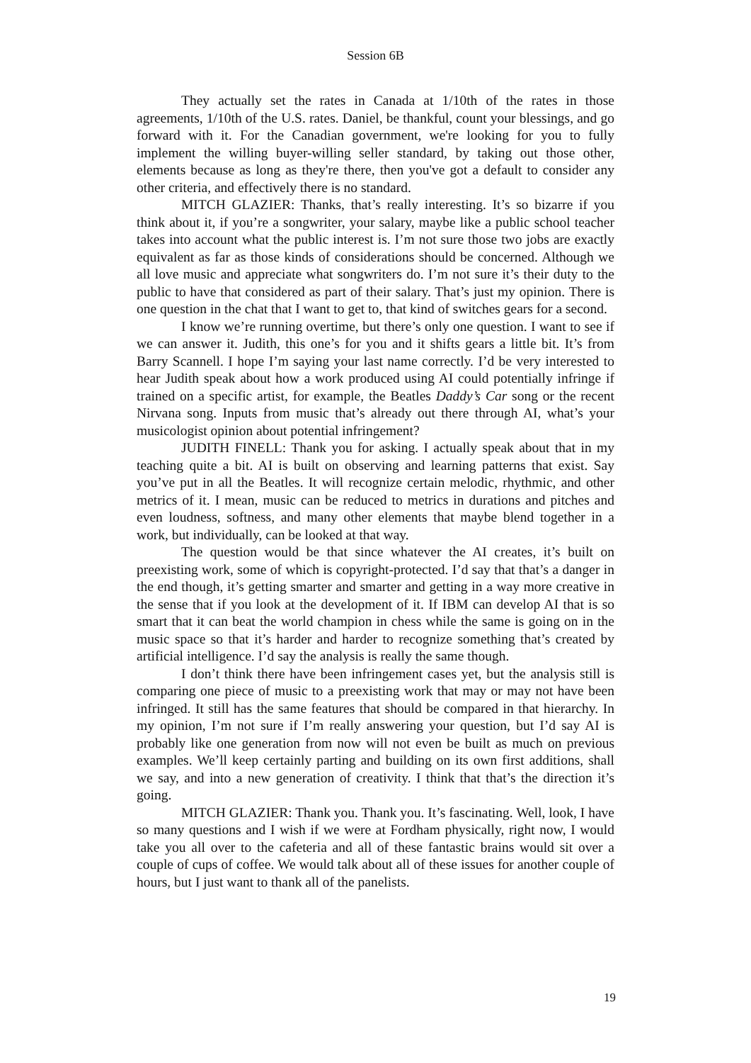Session 6B
They actually set the rates in Canada at 1/10th of the rates in those agreements, 1/10th of the U.S. rates. Daniel, be thankful, count your blessings, and go forward with it. For the Canadian government, we're looking for you to fully implement the willing buyer-willing seller standard, by taking out those other, elements because as long as they're there, then you've got a default to consider any other criteria, and effectively there is no standard.
MITCH GLAZIER: Thanks, that’s really interesting. It’s so bizarre if you think about it, if you’re a songwriter, your salary, maybe like a public school teacher takes into account what the public interest is. I’m not sure those two jobs are exactly equivalent as far as those kinds of considerations should be concerned. Although we all love music and appreciate what songwriters do. I’m not sure it’s their duty to the public to have that considered as part of their salary. That’s just my opinion. There is one question in the chat that I want to get to, that kind of switches gears for a second.
I know we’re running overtime, but there’s only one question. I want to see if we can answer it. Judith, this one’s for you and it shifts gears a little bit. It’s from Barry Scannell. I hope I’m saying your last name correctly. I’d be very interested to hear Judith speak about how a work produced using AI could potentially infringe if trained on a specific artist, for example, the Beatles Daddy’s Car song or the recent Nirvana song. Inputs from music that’s already out there through AI, what’s your musicologist opinion about potential infringement?
JUDITH FINELL: Thank you for asking. I actually speak about that in my teaching quite a bit. AI is built on observing and learning patterns that exist. Say you’ve put in all the Beatles. It will recognize certain melodic, rhythmic, and other metrics of it. I mean, music can be reduced to metrics in durations and pitches and even loudness, softness, and many other elements that maybe blend together in a work, but individually, can be looked at that way.
The question would be that since whatever the AI creates, it’s built on preexisting work, some of which is copyright-protected. I’d say that that’s a danger in the end though, it’s getting smarter and smarter and getting in a way more creative in the sense that if you look at the development of it. If IBM can develop AI that is so smart that it can beat the world champion in chess while the same is going on in the music space so that it’s harder and harder to recognize something that’s created by artificial intelligence. I’d say the analysis is really the same though.
I don’t think there have been infringement cases yet, but the analysis still is comparing one piece of music to a preexisting work that may or may not have been infringed. It still has the same features that should be compared in that hierarchy. In my opinion, I’m not sure if I’m really answering your question, but I’d say AI is probably like one generation from now will not even be built as much on previous examples. We’ll keep certainly parting and building on its own first additions, shall we say, and into a new generation of creativity. I think that that’s the direction it’s going.
MITCH GLAZIER: Thank you. Thank you. It’s fascinating. Well, look, I have so many questions and I wish if we were at Fordham physically, right now, I would take you all over to the cafeteria and all of these fantastic brains would sit over a couple of cups of coffee. We would talk about all of these issues for another couple of hours, but I just want to thank all of the panelists.
19